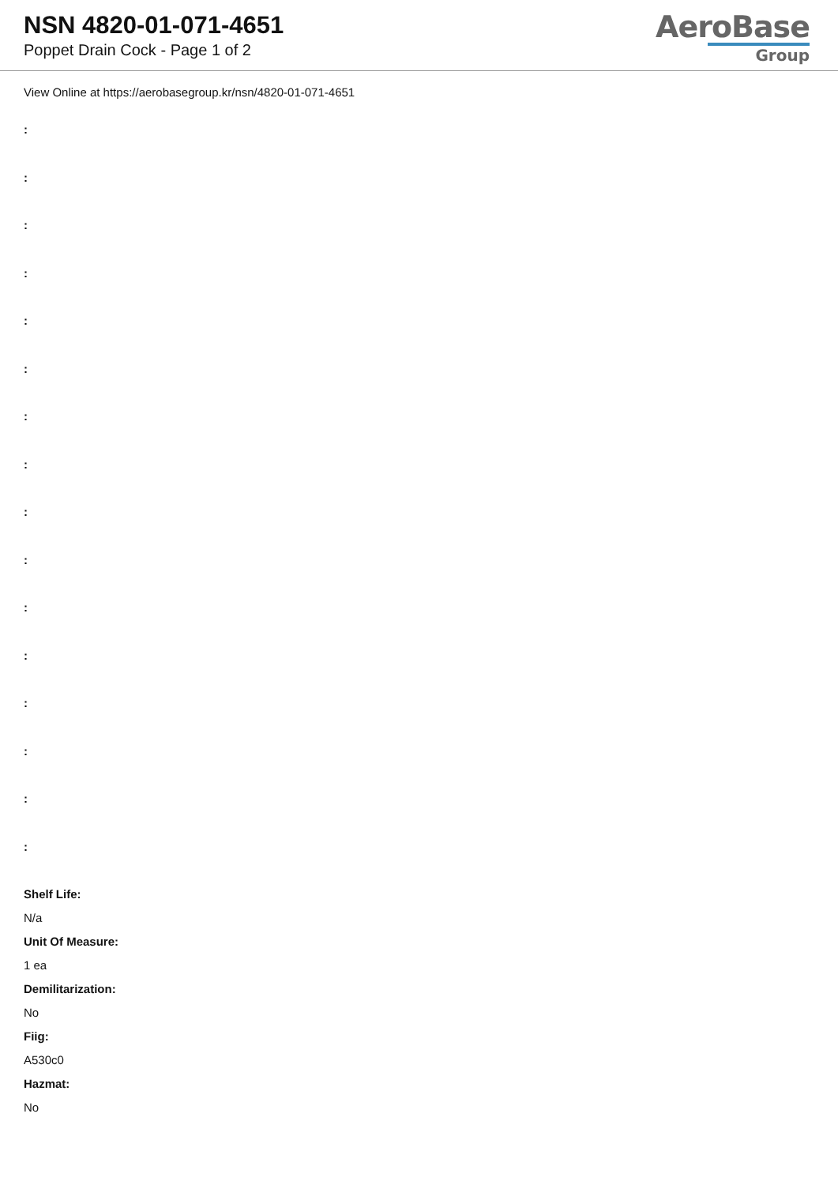NSN 4820-01-071-4651
Poppet Drain Cock - Page 1 of 2
AeroBase
Group
View Online at https://aerobasegroup.kr/nsn/4820-01-071-4651
:
:
:
:
:
:
:
:
:
:
:
:
:
:
:
:
Shelf Life:
N/a
Unit Of Measure:
1 ea
Demilitarization:
No
Fiig:
A530c0
Hazmat:
No